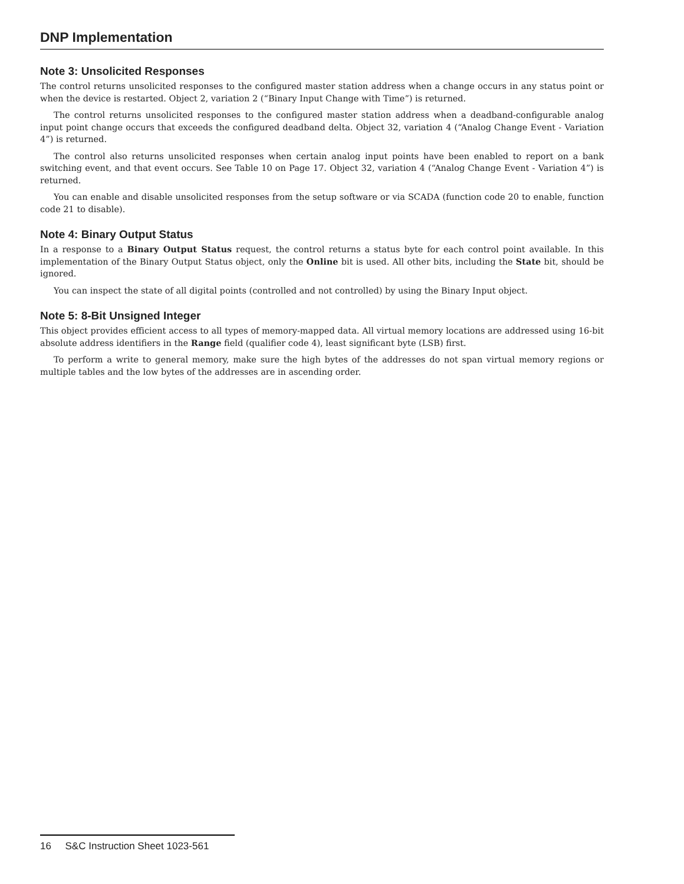DNP Implementation
Note 3: Unsolicited Responses
The control returns unsolicited responses to the configured master station address when a change occurs in any status point or when the device is restarted. Object 2, variation 2 (“Binary Input Change with Time”) is returned.
The control returns unsolicited responses to the configured master station address when a deadband-configurable analog input point change occurs that exceeds the configured deadband delta. Object 32, variation 4 (“Analog Change Event - Variation 4”) is returned.
The control also returns unsolicited responses when certain analog input points have been enabled to report on a bank switching event, and that event occurs. See Table 10 on Page 17. Object 32, variation 4 (“Analog Change Event - Variation 4”) is returned.
You can enable and disable unsolicited responses from the setup software or via SCADA (function code 20 to enable, function code 21 to disable).
Note 4: Binary Output Status
In a response to a Binary Output Status request, the control returns a status byte for each control point available. In this implementation of the Binary Output Status object, only the Online bit is used. All other bits, including the State bit, should be ignored.
You can inspect the state of all digital points (controlled and not controlled) by using the Binary Input object.
Note 5: 8-Bit Unsigned Integer
This object provides efficient access to all types of memory-mapped data. All virtual memory locations are addressed using 16-bit absolute address identifiers in the Range field (qualifier code 4), least significant byte (LSB) first.
To perform a write to general memory, make sure the high bytes of the addresses do not span virtual memory regions or multiple tables and the low bytes of the addresses are in ascending order.
16 S&C Instruction Sheet 1023-561